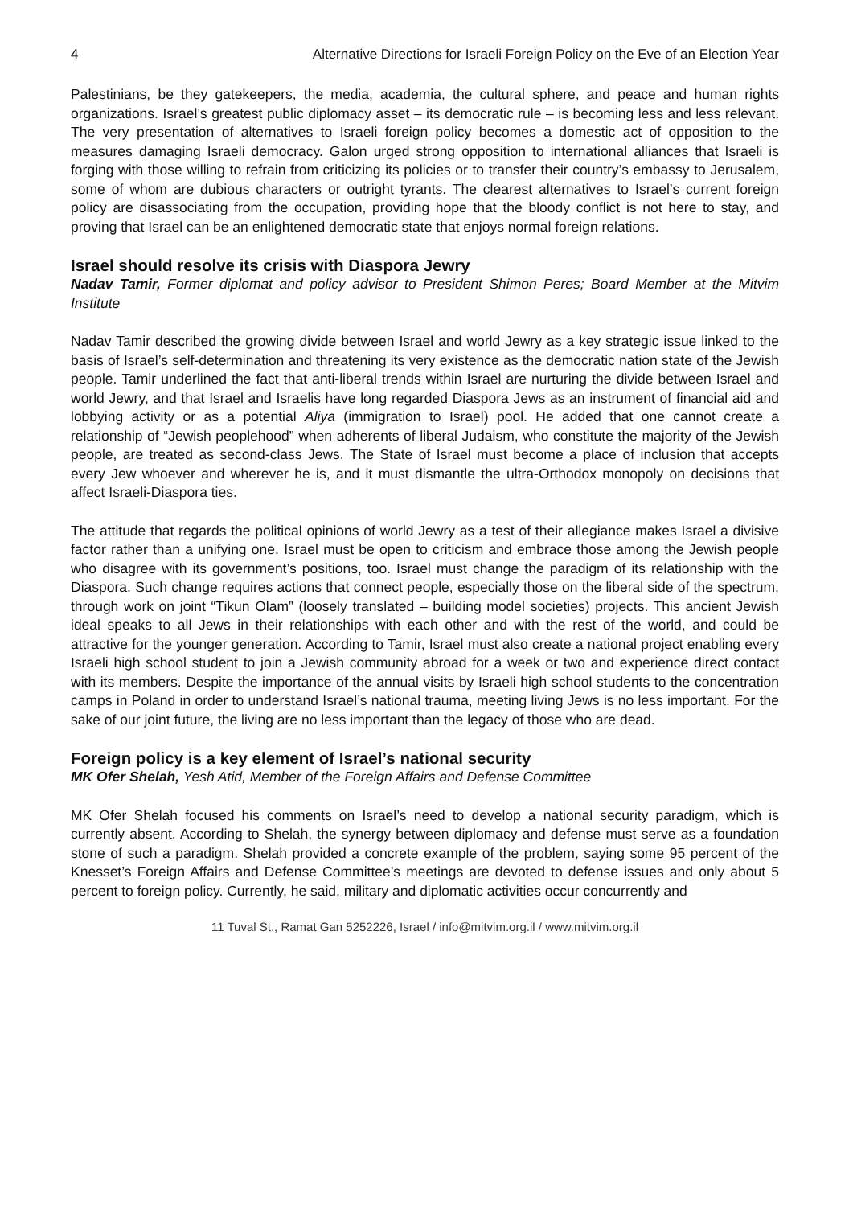4 Alternative Directions for Israeli Foreign Policy on the Eve of an Election Year
Palestinians, be they gatekeepers, the media, academia, the cultural sphere, and peace and human rights organizations. Israel’s greatest public diplomacy asset – its democratic rule – is becoming less and less relevant. The very presentation of alternatives to Israeli foreign policy becomes a domestic act of opposition to the measures damaging Israeli democracy. Galon urged strong opposition to international alliances that Israeli is forging with those willing to refrain from criticizing its policies or to transfer their country’s embassy to Jerusalem, some of whom are dubious characters or outright tyrants. The clearest alternatives to Israel’s current foreign policy are disassociating from the occupation, providing hope that the bloody conflict is not here to stay, and proving that Israel can be an enlightened democratic state that enjoys normal foreign relations.
Israel should resolve its crisis with Diaspora Jewry
Nadav Tamir, Former diplomat and policy advisor to President Shimon Peres; Board Member at the Mitvim Institute
Nadav Tamir described the growing divide between Israel and world Jewry as a key strategic issue linked to the basis of Israel’s self-determination and threatening its very existence as the democratic nation state of the Jewish people. Tamir underlined the fact that anti-liberal trends within Israel are nurturing the divide between Israel and world Jewry, and that Israel and Israelis have long regarded Diaspora Jews as an instrument of financial aid and lobbying activity or as a potential Aliya (immigration to Israel) pool. He added that one cannot create a relationship of “Jewish peoplehood” when adherents of liberal Judaism, who constitute the majority of the Jewish people, are treated as second-class Jews. The State of Israel must become a place of inclusion that accepts every Jew whoever and wherever he is, and it must dismantle the ultra-Orthodox monopoly on decisions that affect Israeli-Diaspora ties.
The attitude that regards the political opinions of world Jewry as a test of their allegiance makes Israel a divisive factor rather than a unifying one. Israel must be open to criticism and embrace those among the Jewish people who disagree with its government’s positions, too. Israel must change the paradigm of its relationship with the Diaspora. Such change requires actions that connect people, especially those on the liberal side of the spectrum, through work on joint “Tikun Olam” (loosely translated – building model societies) projects. This ancient Jewish ideal speaks to all Jews in their relationships with each other and with the rest of the world, and could be attractive for the younger generation. According to Tamir, Israel must also create a national project enabling every Israeli high school student to join a Jewish community abroad for a week or two and experience direct contact with its members. Despite the importance of the annual visits by Israeli high school students to the concentration camps in Poland in order to understand Israel’s national trauma, meeting living Jews is no less important. For the sake of our joint future, the living are no less important than the legacy of those who are dead.
Foreign policy is a key element of Israel’s national security
MK Ofer Shelah, Yesh Atid, Member of the Foreign Affairs and Defense Committee
MK Ofer Shelah focused his comments on Israel’s need to develop a national security paradigm, which is currently absent. According to Shelah, the synergy between diplomacy and defense must serve as a foundation stone of such a paradigm. Shelah provided a concrete example of the problem, saying some 95 percent of the Knesset’s Foreign Affairs and Defense Committee’s meetings are devoted to defense issues and only about 5 percent to foreign policy. Currently, he said, military and diplomatic activities occur concurrently and
11 Tuval St., Ramat Gan 5252226, Israel / info@mitvim.org.il / www.mitvim.org.il